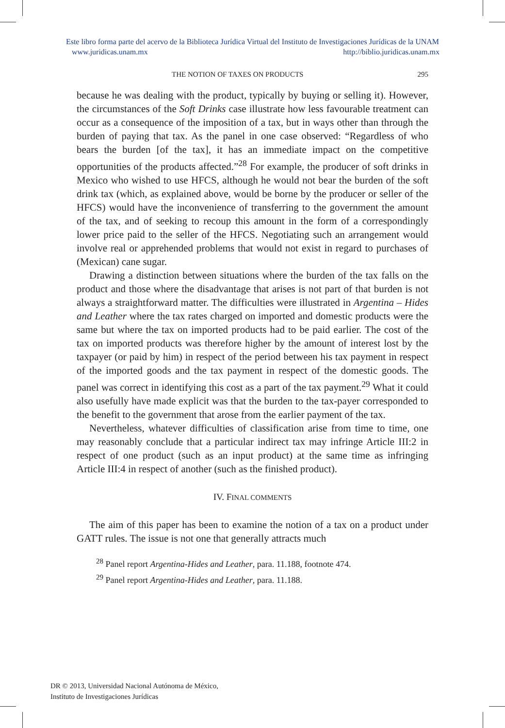Este libro forma parte del acervo de la Biblioteca Jurídica Virtual del Instituto de Investigaciones Jurídicas de la UNAM
www.juridicas.unam.mx http://biblio.juridicas.unam.mx
THE NOTION OF TAXES ON PRODUCTS 295
because he was dealing with the product, typically by buying or selling it). However, the circumstances of the Soft Drinks case illustrate how less favourable treatment can occur as a consequence of the imposition of a tax, but in ways other than through the burden of paying that tax. As the panel in one case observed: “Regardless of who bears the burden [of the tax], it has an immediate impact on the competitive opportunities of the products affected.”<sup>28</sup> For example, the producer of soft drinks in Mexico who wished to use HFCS, although he would not bear the burden of the soft drink tax (which, as explained above, would be borne by the producer or seller of the HFCS) would have the inconvenience of transferring to the government the amount of the tax, and of seeking to recoup this amount in the form of a correspondingly lower price paid to the seller of the HFCS. Negotiating such an arrangement would involve real or apprehended problems that would not exist in regard to purchases of (Mexican) cane sugar.
Drawing a distinction between situations where the burden of the tax falls on the product and those where the disadvantage that arises is not part of that burden is not always a straightforward matter. The difficulties were illustrated in Argentina – Hides and Leather where the tax rates charged on imported and domestic products were the same but where the tax on imported products had to be paid earlier. The cost of the tax on imported products was therefore higher by the amount of interest lost by the taxpayer (or paid by him) in respect of the period between his tax payment in respect of the imported goods and the tax payment in respect of the domestic goods. The panel was correct in identifying this cost as a part of the tax payment.<sup>29</sup> What it could also usefully have made explicit was that the burden to the tax-payer corresponded to the benefit to the government that arose from the earlier payment of the tax.
Nevertheless, whatever difficulties of classification arise from time to time, one may reasonably conclude that a particular indirect tax may infringe Article III:2 in respect of one product (such as an input product) at the same time as infringing Article III:4 in respect of another (such as the finished product).
IV. FINAL COMMENTS
The aim of this paper has been to examine the notion of a tax on a product under GATT rules. The issue is not one that generally attracts much
<sup>28</sup> Panel report Argentina-Hides and Leather, para. 11.188, footnote 474.
<sup>29</sup> Panel report Argentina-Hides and Leather, para. 11.188.
DR © 2013, Universidad Nacional Autónoma de México,
Instituto de Investigaciones Jurídicas